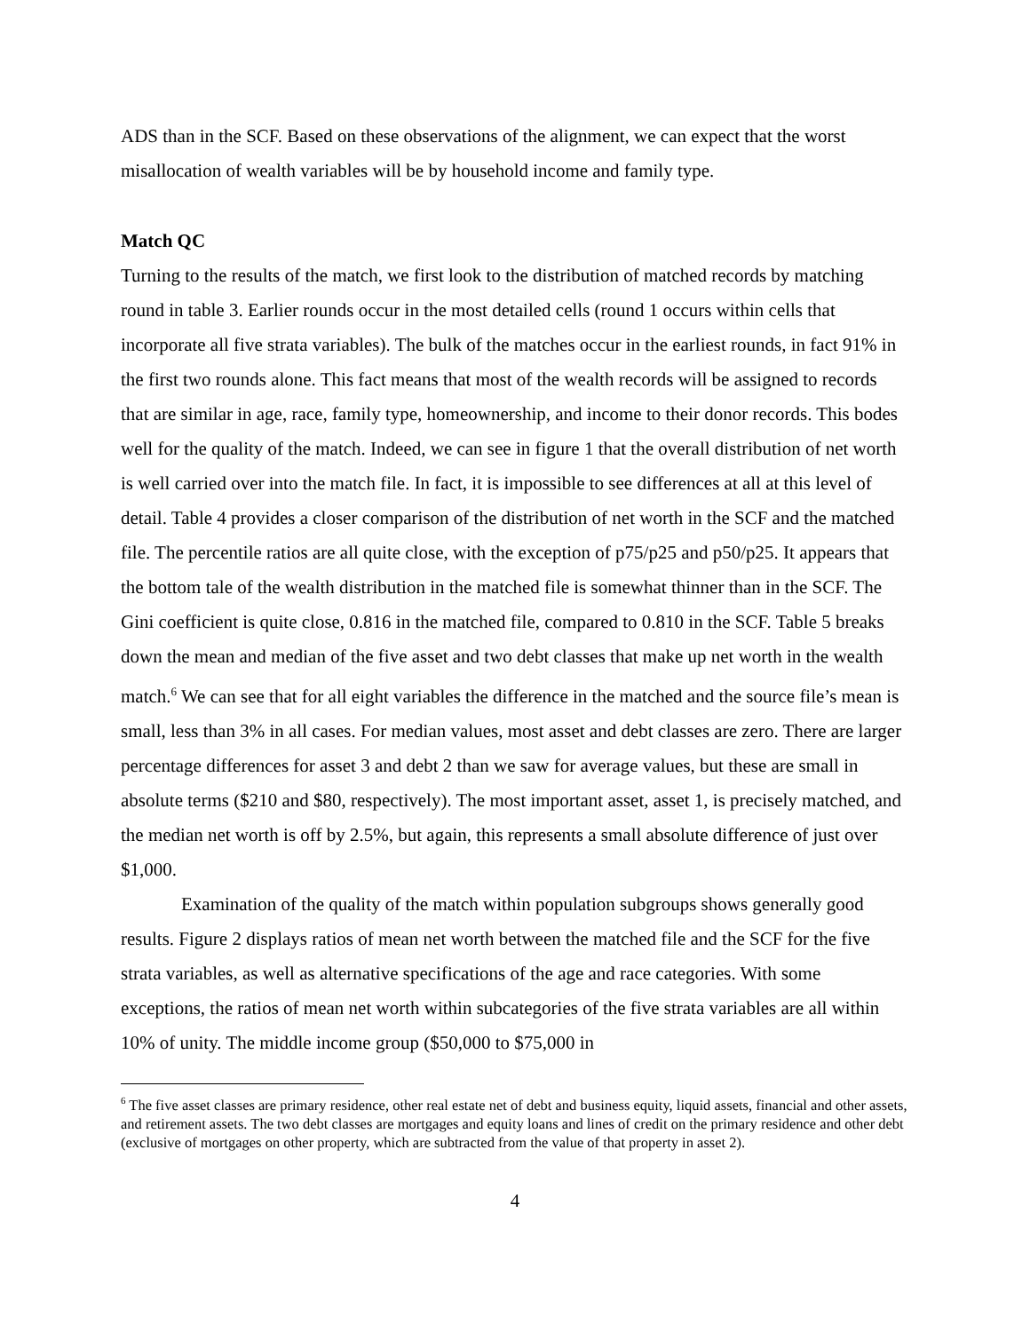ADS than in the SCF. Based on these observations of the alignment, we can expect that the worst misallocation of wealth variables will be by household income and family type.
Match QC
Turning to the results of the match, we first look to the distribution of matched records by matching round in table 3. Earlier rounds occur in the most detailed cells (round 1 occurs within cells that incorporate all five strata variables). The bulk of the matches occur in the earliest rounds, in fact 91% in the first two rounds alone. This fact means that most of the wealth records will be assigned to records that are similar in age, race, family type, homeownership, and income to their donor records. This bodes well for the quality of the match. Indeed, we can see in figure 1 that the overall distribution of net worth is well carried over into the match file. In fact, it is impossible to see differences at all at this level of detail. Table 4 provides a closer comparison of the distribution of net worth in the SCF and the matched file. The percentile ratios are all quite close, with the exception of p75/p25 and p50/p25. It appears that the bottom tale of the wealth distribution in the matched file is somewhat thinner than in the SCF. The Gini coefficient is quite close, 0.816 in the matched file, compared to 0.810 in the SCF. Table 5 breaks down the mean and median of the five asset and two debt classes that make up net worth in the wealth match.<sup>6</sup> We can see that for all eight variables the difference in the matched and the source file’s mean is small, less than 3% in all cases. For median values, most asset and debt classes are zero. There are larger percentage differences for asset 3 and debt 2 than we saw for average values, but these are small in absolute terms ($210 and $80, respectively). The most important asset, asset 1, is precisely matched, and the median net worth is off by 2.5%, but again, this represents a small absolute difference of just over $1,000.
Examination of the quality of the match within population subgroups shows generally good results. Figure 2 displays ratios of mean net worth between the matched file and the SCF for the five strata variables, as well as alternative specifications of the age and race categories. With some exceptions, the ratios of mean net worth within subcategories of the five strata variables are all within 10% of unity. The middle income group ($50,000 to $75,000 in
<sup>6</sup> The five asset classes are primary residence, other real estate net of debt and business equity, liquid assets, financial and other assets, and retirement assets. The two debt classes are mortgages and equity loans and lines of credit on the primary residence and other debt (exclusive of mortgages on other property, which are subtracted from the value of that property in asset 2).
4